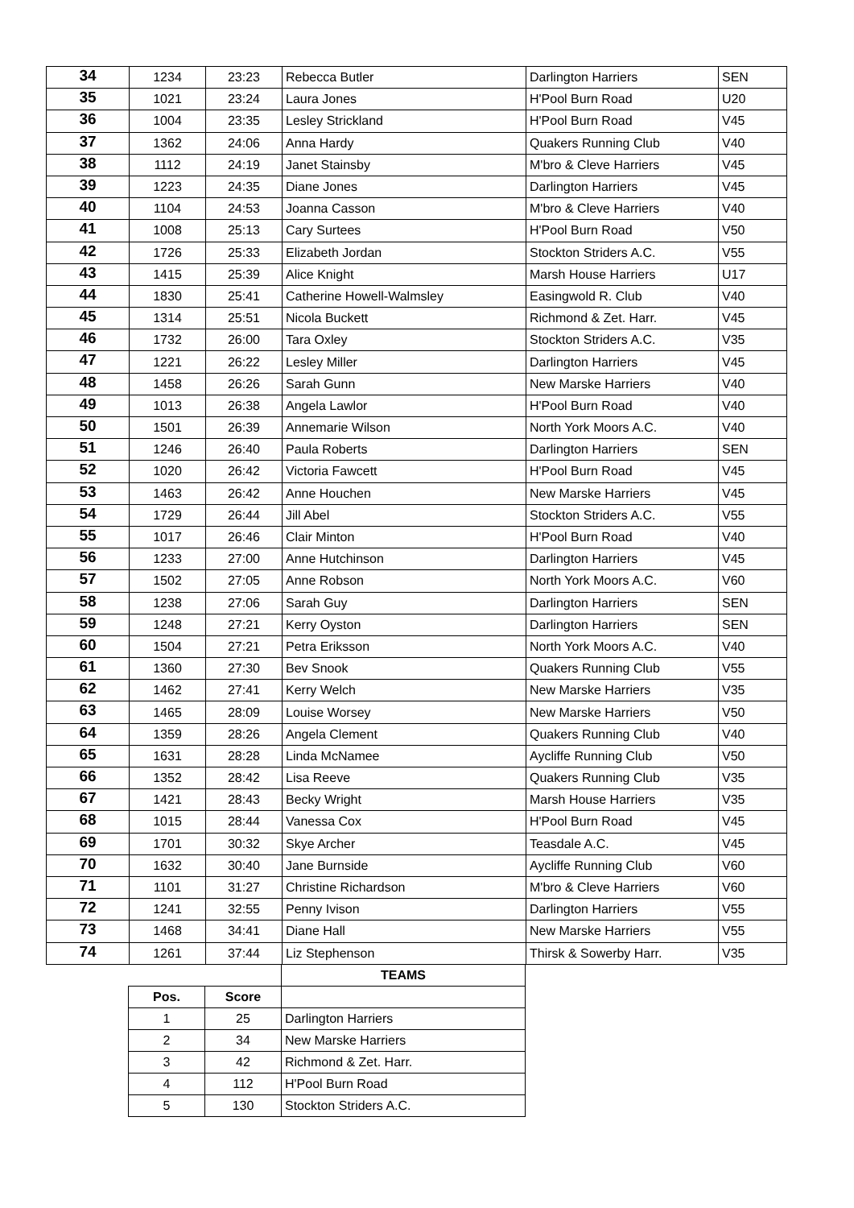| 34 | 1234 | 23:23 | Rebecca Butler | Darlington Harriers | SEN |
| 35 | 1021 | 23:24 | Laura Jones | H'Pool Burn Road | U20 |
| 36 | 1004 | 23:35 | Lesley Strickland | H'Pool Burn Road | V45 |
| 37 | 1362 | 24:06 | Anna Hardy | Quakers Running Club | V40 |
| 38 | 1112 | 24:19 | Janet Stainsby | M'bro & Cleve Harriers | V45 |
| 39 | 1223 | 24:35 | Diane Jones | Darlington Harriers | V45 |
| 40 | 1104 | 24:53 | Joanna Casson | M'bro & Cleve Harriers | V40 |
| 41 | 1008 | 25:13 | Cary Surtees | H'Pool Burn Road | V50 |
| 42 | 1726 | 25:33 | Elizabeth Jordan | Stockton Striders A.C. | V55 |
| 43 | 1415 | 25:39 | Alice Knight | Marsh House Harriers | U17 |
| 44 | 1830 | 25:41 | Catherine Howell-Walmsley | Easingwold R. Club | V40 |
| 45 | 1314 | 25:51 | Nicola Buckett | Richmond & Zet. Harr. | V45 |
| 46 | 1732 | 26:00 | Tara Oxley | Stockton Striders A.C. | V35 |
| 47 | 1221 | 26:22 | Lesley Miller | Darlington Harriers | V45 |
| 48 | 1458 | 26:26 | Sarah Gunn | New Marske Harriers | V40 |
| 49 | 1013 | 26:38 | Angela Lawlor | H'Pool Burn Road | V40 |
| 50 | 1501 | 26:39 | Annemarie Wilson | North York Moors A.C. | V40 |
| 51 | 1246 | 26:40 | Paula Roberts | Darlington Harriers | SEN |
| 52 | 1020 | 26:42 | Victoria Fawcett | H'Pool Burn Road | V45 |
| 53 | 1463 | 26:42 | Anne Houchen | New Marske Harriers | V45 |
| 54 | 1729 | 26:44 | Jill Abel | Stockton Striders A.C. | V55 |
| 55 | 1017 | 26:46 | Clair Minton | H'Pool Burn Road | V40 |
| 56 | 1233 | 27:00 | Anne Hutchinson | Darlington Harriers | V45 |
| 57 | 1502 | 27:05 | Anne Robson | North York Moors A.C. | V60 |
| 58 | 1238 | 27:06 | Sarah Guy | Darlington Harriers | SEN |
| 59 | 1248 | 27:21 | Kerry Oyston | Darlington Harriers | SEN |
| 60 | 1504 | 27:21 | Petra Eriksson | North York Moors A.C. | V40 |
| 61 | 1360 | 27:30 | Bev Snook | Quakers Running Club | V55 |
| 62 | 1462 | 27:41 | Kerry Welch | New Marske Harriers | V35 |
| 63 | 1465 | 28:09 | Louise Worsey | New Marske Harriers | V50 |
| 64 | 1359 | 28:26 | Angela Clement | Quakers Running Club | V40 |
| 65 | 1631 | 28:28 | Linda McNamee | Aycliffe Running Club | V50 |
| 66 | 1352 | 28:42 | Lisa Reeve | Quakers Running Club | V35 |
| 67 | 1421 | 28:43 | Becky Wright | Marsh House Harriers | V35 |
| 68 | 1015 | 28:44 | Vanessa Cox | H'Pool Burn Road | V45 |
| 69 | 1701 | 30:32 | Skye Archer | Teasdale A.C. | V45 |
| 70 | 1632 | 30:40 | Jane Burnside | Aycliffe Running Club | V60 |
| 71 | 1101 | 31:27 | Christine Richardson | M'bro & Cleve Harriers | V60 |
| 72 | 1241 | 32:55 | Penny Ivison | Darlington Harriers | V55 |
| 73 | 1468 | 34:41 | Diane Hall | New Marske Harriers | V55 |
| 74 | 1261 | 37:44 | Liz Stephenson | Thirsk & Sowerby Harr. | V35 |
| | | TEAMS |
| Pos. | Score | |
| 1 | 25 | Darlington Harriers |
| 2 | 34 | New Marske Harriers |
| 3 | 42 | Richmond & Zet. Harr. |
| 4 | 112 | H'Pool Burn Road |
| 5 | 130 | Stockton Striders A.C. |